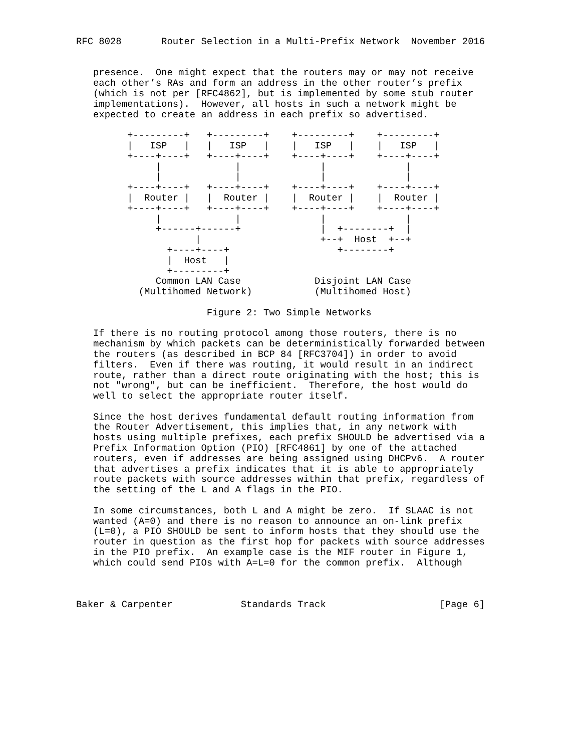RFC 8028       Router Selection in a Multi-Prefix Network  November 2016


   presence.  One might expect that the routers may or may not receive
   each other’s RAs and form an address in the other router’s prefix
   (which is not per [RFC4862], but is implemented by some stub router
   implementations).  However, all hosts in such a network might be
   expected to create an address in each prefix so advertised.

         +---------+   +---------+    +---------+    +---------+
         |   ISP   |   |   ISP   |    |   ISP   |    |   ISP   |
         +----+----+   +----+----+    +----+----+    +----+----+
              |             |              |              |
              |             |              |              |
         +----+----+   +----+----+    +----+----+    +----+----+
         |  Router |   |  Router |    |  Router |    |  Router |
         +----+----+   +----+----+    +----+----+    +----+----+
              |             |              |              |
              +------+------+              |  +--------+  |
                     |                     +--+  Host  +--+
                +----+----+                   +--------+
                |  Host   |
                +---------+
              Common LAN Case             Disjoint LAN Case
           (Multihomed Network)           (Multihomed Host)

                       Figure 2: Two Simple Networks

   If there is no routing protocol among those routers, there is no
   mechanism by which packets can be deterministically forwarded between
   the routers (as described in BCP 84 [RFC3704]) in order to avoid
   filters.  Even if there was routing, it would result in an indirect
   route, rather than a direct route originating with the host; this is
   not "wrong", but can be inefficient.  Therefore, the host would do
   well to select the appropriate router itself.

   Since the host derives fundamental default routing information from
   the Router Advertisement, this implies that, in any network with
   hosts using multiple prefixes, each prefix SHOULD be advertised via a
   Prefix Information Option (PIO) [RFC4861] by one of the attached
   routers, even if addresses are being assigned using DHCPv6.  A router
   that advertises a prefix indicates that it is able to appropriately
   route packets with source addresses within that prefix, regardless of
   the setting of the L and A flags in the PIO.

   In some circumstances, both L and A might be zero.  If SLAAC is not
   wanted (A=0) and there is no reason to announce an on-link prefix
   (L=0), a PIO SHOULD be sent to inform hosts that they should use the
   router in question as the first hop for packets with source addresses
   in the PIO prefix.  An example case is the MIF router in Figure 1,
   which could send PIOs with A=L=0 for the common prefix.  Although



Baker & Carpenter            Standards Track                    [Page 6]